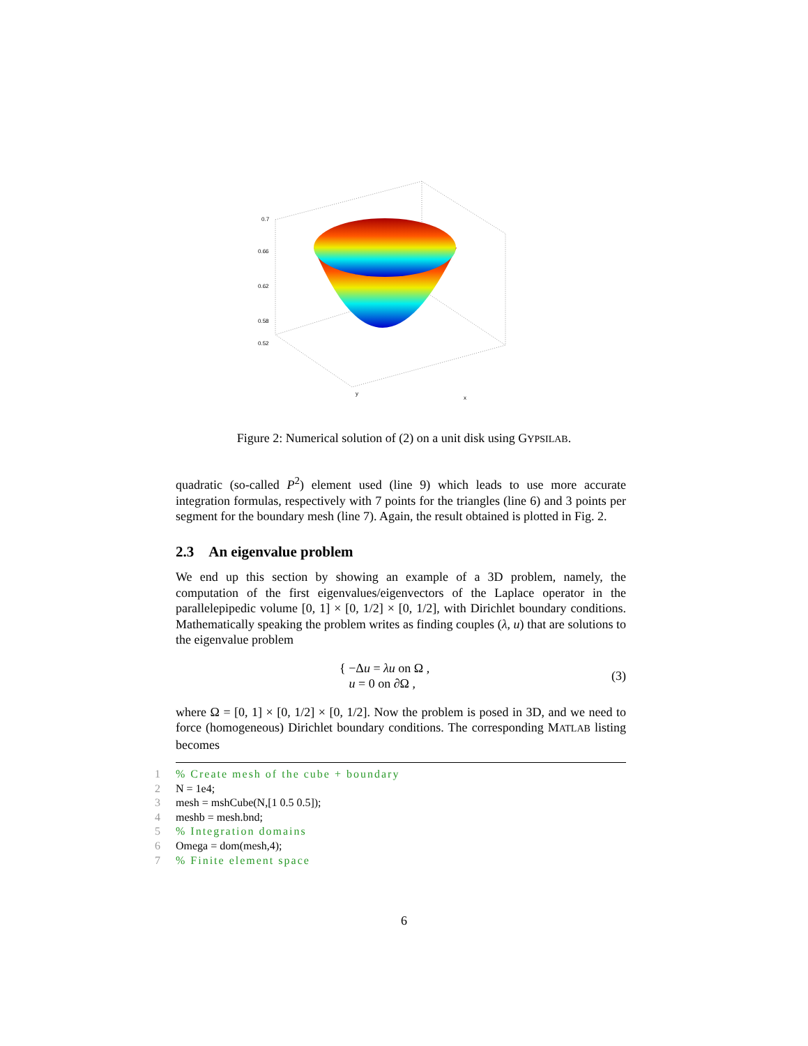0.7
0.66
0.62
0.58
0.52
y
x
Figure 2: Numerical solution of (2) on a unit disk using GYPSILAB.
quadratic (so-called P<sup>2</sup>) element used (line 9) which leads to use more accurate integration formulas, respectively with 7 points for the triangles (line 6) and 3 points per segment for the boundary mesh (line 7). Again, the result obtained is plotted in Fig. 2.
2.3 An eigenvalue problem
We end up this section by showing an example of a 3D problem, namely, the computation of the first eigenvalues/eigenvectors of the Laplace operator in the parallelepipedic volume [0, 1] × [0, 1/2] × [0, 1/2], with Dirichlet boundary conditions. Mathematically speaking the problem writes as finding couples (λ, u) that are solutions to the eigenvalue problem
{ −Δu = λu on Ω ,
u = 0 on ∂Ω ,
(3)
where Ω = [0, 1] × [0, 1/2] × [0, 1/2]. Now the problem is posed in 3D, and we need to force (homogeneous) Dirichlet boundary conditions. The corresponding MATLAB listing becomes
1% Create mesh of the cube + boundary
2 N = 1e4;
3 mesh = mshCube(N,[1 0.5 0.5]);
4 meshb = mesh.bnd;
5% Integration domains
6 Omega = dom(mesh,4);
7% Finite element space
6